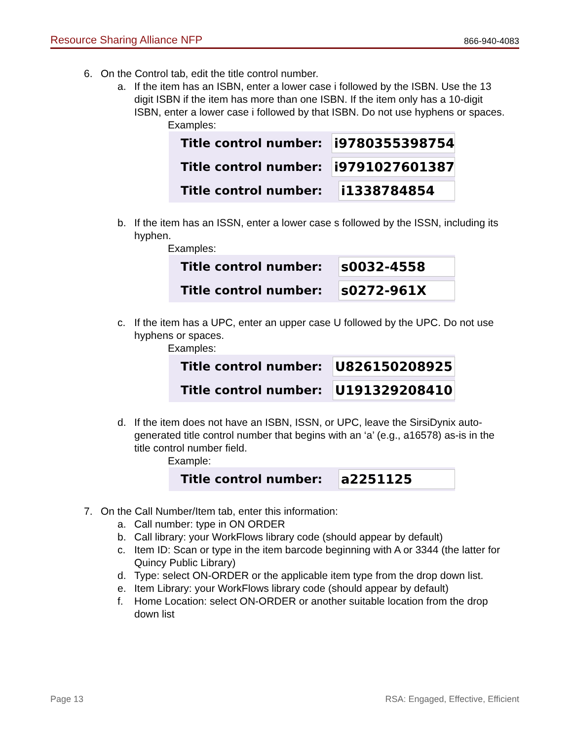Resource Sharing Alliance NFP 866-940-4083
6. On the Control tab, edit the title control number.
a. If the item has an ISBN, enter a lower case i followed by the ISBN. Use the 13 digit ISBN if the item has more than one ISBN. If the item only has a 10-digit ISBN, enter a lower case i followed by that ISBN. Do not use hyphens or spaces.
Examples:
Title control number: i9780355398754
Title control number: i9791027601387
Title control number: i1338784854
b. If the item has an ISSN, enter a lower case s followed by the ISSN, including its hyphen.
Examples:
Title control number: s0032-4558
Title control number: s0272-961X
c. If the item has a UPC, enter an upper case U followed by the UPC. Do not use hyphens or spaces.
Examples:
Title control number: U826150208925
Title control number: U191329208410
d. If the item does not have an ISBN, ISSN, or UPC, leave the SirsiDynix auto-generated title control number that begins with an ‘a’ (e.g., a16578) as-is in the title control number field.
Example:
Title control number: a2251125
7. On the Call Number/Item tab, enter this information:
a. Call number: type in ON ORDER
b. Call library: your WorkFlows library code (should appear by default)
c. Item ID: Scan or type in the item barcode beginning with A or 3344 (the latter for Quincy Public Library)
d. Type: select ON-ORDER or the applicable item type from the drop down list.
e. Item Library: your WorkFlows library code (should appear by default)
f. Home Location: select ON-ORDER or another suitable location from the drop down list
Page 13 RSA: Engaged, Effective, Efficient